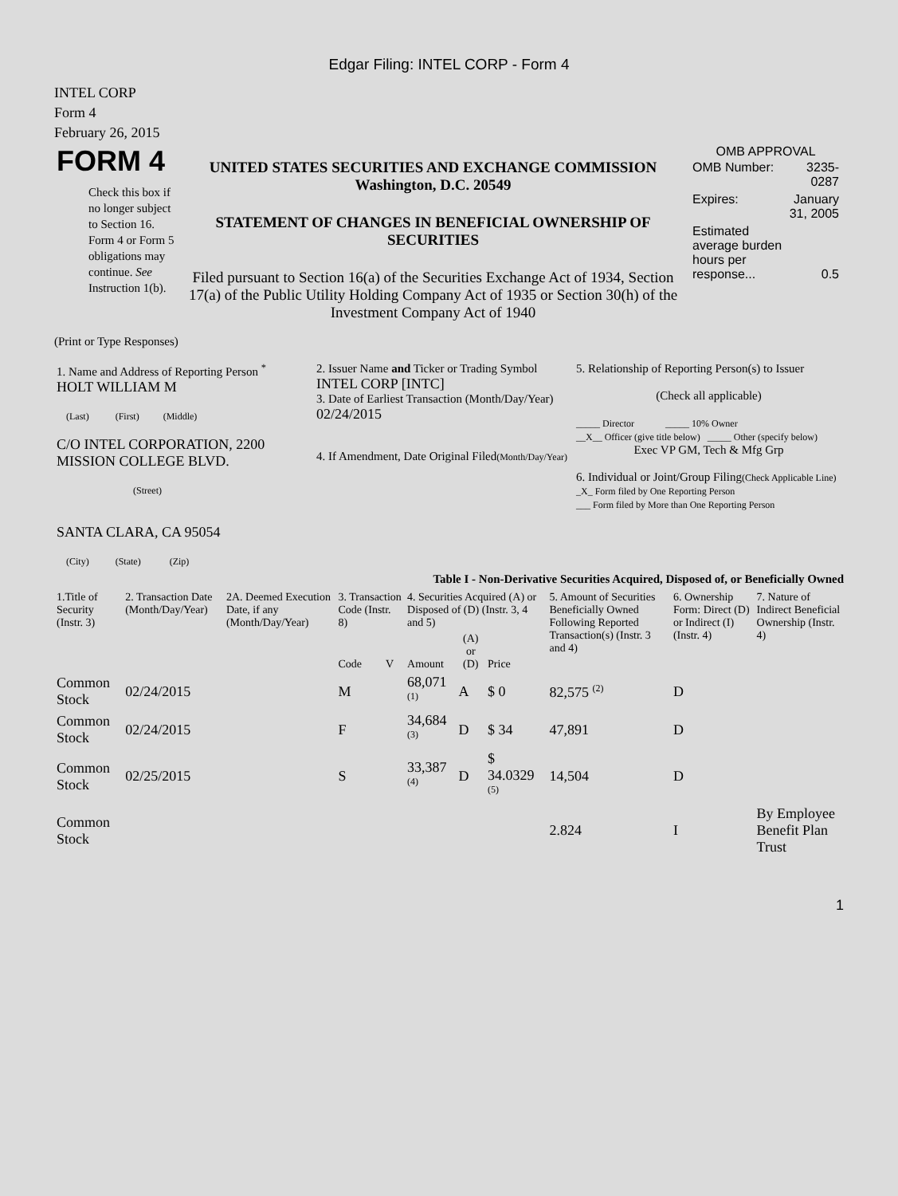Edgar Filing: INTEL CORP - Form 4
INTEL CORP
Form 4
February 26, 2015
| FORM 4 Check this box if no longer subject to Section 16. Form 4 or Form 5 obligations may continue. See Instruction 1(b). | UNITED STATES SECURITIES AND EXCHANGE COMMISSION Washington, D.C. 20549 STATEMENT OF CHANGES IN BENEFICIAL OWNERSHIP OF SECURITIES Filed pursuant to Section 16(a) of the Securities Exchange Act of 1934, Section 17(a) of the Public Utility Holding Company Act of 1935 or Section 30(h) of the Investment Company Act of 1940 | OMB APPROVAL / OMB Number: / 3235-0287 / / Expires: / January 31, 2005 / / Estimated average burden hours per response... / 0.5 / |
(Print or Type Responses)
| 1. Name and Address of Reporting Person <sup>*</sup> HOLT WILLIAM M (Last) (First) (Middle) C/O INTEL CORPORATION, 2200 MISSION COLLEGE BLVD. (Street) SANTA CLARA, CA 95054 (City) (State) (Zip) | 2. Issuer Name and Ticker or Trading Symbol INTEL CORP [INTC] 3. Date of Earliest Transaction (Month/Day/Year) 02/24/2015 4. If Amendment, Date Original Filed (Month/Day/Year) | 5. Relationship of Reporting Person(s) to Issuer (Check all applicable) _____ Director _____ 10% Owner __X__ Officer (give title below) _____ Other (specify below) Exec VP GM, Tech & Mfg Grp 6. Individual or Joint/Group Filing (Check Applicable Line) _X_ Form filed by One Reporting Person ___ Form filed by More than One Reporting Person |
Table I - Non-Derivative Securities Acquired, Disposed of, or Beneficially Owned
| 1.Title of Security (Instr. 3) | 2. Transaction Date (Month/Day/Year) | 2A. Deemed Execution Date, if any (Month/Day/Year) | 3. Transaction Code (Instr. 8) | | 4. Securities Acquired (A) or Disposed of (D) (Instr. 3, 4 and 5) | | | 5. Amount of Securities Beneficially Owned Following Reported Transaction(s) (Instr. 3 and 4) | 6. Ownership Form: Direct (D) or Indirect (I) (Instr. 4) | 7. Nature of Indirect Beneficial Ownership (Instr. 4) |
| | | | Code | V | Amount | (A) or (D) | Price | | | |
| Common Stock | 02/24/2015 | | M | | 68,071 <sup>(1)</sup> | A | $ 0 | 82,575 <sup>(2)</sup> | D | |
| Common Stock | 02/24/2015 | | F | | 34,684 <sup>(3)</sup> | D | $ 34 | 47,891 | D | |
| Common Stock | 02/25/2015 | | S | | 33,387 <sup>(4)</sup> | D | $ 34.0329 <sup>(5)</sup> | 14,504 | D | |
| Common Stock | | | | | | | | 2.824 | I | By Employee Benefit Plan Trust |
1